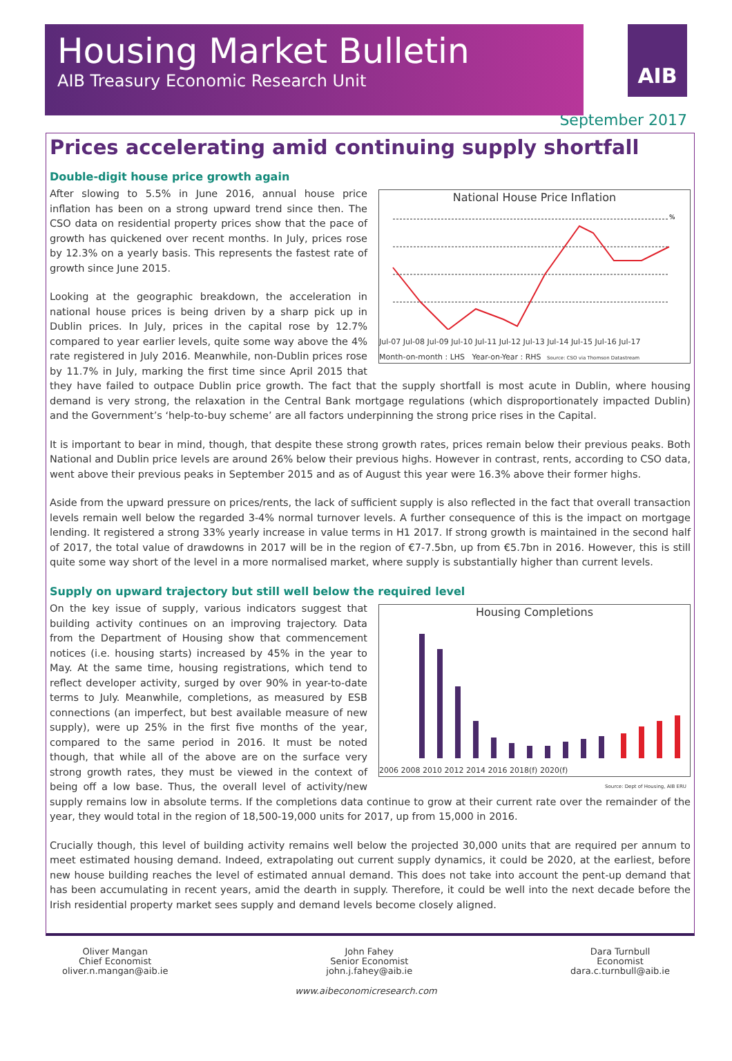Housing Market Bulletin
AIB Treasury Economic Research Unit
AIB
September 2017
Prices accelerating amid continuing supply shortfall
Double-digit house price growth again
National House Price Inflation
%
Jul-07 Jul-08 Jul-09 Jul-10 Jul-11 Jul-12 Jul-13 Jul-14 Jul-15 Jul-16 Jul-17
Month-on-month : LHS Year-on-Year : RHS Source: CSO via Thomson Datastream
After slowing to 5.5% in June 2016, annual house price inflation has been on a strong upward trend since then. The CSO data on residential property prices show that the pace of growth has quickened over recent months. In July, prices rose by 12.3% on a yearly basis. This represents the fastest rate of growth since June 2015.
Looking at the geographic breakdown, the acceleration in national house prices is being driven by a sharp pick up in Dublin prices. In July, prices in the capital rose by 12.7% compared to year earlier levels, quite some way above the 4% rate registered in July 2016. Meanwhile, non-Dublin prices rose by 11.7% in July, marking the first time since April 2015 that they have failed to outpace Dublin price growth. The fact that the supply shortfall is most acute in Dublin, where housing demand is very strong, the relaxation in the Central Bank mortgage regulations (which disproportionately impacted Dublin) and the Government’s ‘help-to-buy scheme’ are all factors underpinning the strong price rises in the Capital.
It is important to bear in mind, though, that despite these strong growth rates, prices remain below their previous peaks. Both National and Dublin price levels are around 26% below their previous highs. However in contrast, rents, according to CSO data, went above their previous peaks in September 2015 and as of August this year were 16.3% above their former highs.
Aside from the upward pressure on prices/rents, the lack of sufficient supply is also reflected in the fact that overall transaction levels remain well below the regarded 3-4% normal turnover levels. A further consequence of this is the impact on mortgage lending. It registered a strong 33% yearly increase in value terms in H1 2017. If strong growth is maintained in the second half of 2017, the total value of drawdowns in 2017 will be in the region of €7-7.5bn, up from €5.7bn in 2016. However, this is still quite some way short of the level in a more normalised market, where supply is substantially higher than current levels.
Supply on upward trajectory but still well below the required level
Housing Completions
2006 2008 2010 2012 2014 2016 2018(f) 2020(f)
Source: Dept of Housing, AIB ERU
On the key issue of supply, various indicators suggest that building activity continues on an improving trajectory. Data from the Department of Housing show that commencement notices (i.e. housing starts) increased by 45% in the year to May. At the same time, housing registrations, which tend to reflect developer activity, surged by over 90% in year-to-date terms to July. Meanwhile, completions, as measured by ESB connections (an imperfect, but best available measure of new supply), were up 25% in the first five months of the year, compared to the same period in 2016. It must be noted though, that while all of the above are on the surface very strong growth rates, they must be viewed in the context of being off a low base. Thus, the overall level of activity/new supply remains low in absolute terms. If the completions data continue to grow at their current rate over the remainder of the year, they would total in the region of 18,500-19,000 units for 2017, up from 15,000 in 2016.
Crucially though, this level of building activity remains well below the projected 30,000 units that are required per annum to meet estimated housing demand. Indeed, extrapolating out current supply dynamics, it could be 2020, at the earliest, before new house building reaches the level of estimated annual demand. This does not take into account the pent-up demand that has been accumulating in recent years, amid the dearth in supply. Therefore, it could be well into the next decade before the Irish residential property market sees supply and demand levels become closely aligned.
Oliver Mangan
Chief Economist
oliver.n.mangan@aib.ie
John Fahey
Senior Economist
john.j.fahey@aib.ie
Dara Turnbull
Economist
dara.c.turnbull@aib.ie
www.aibeconomicresearch.com